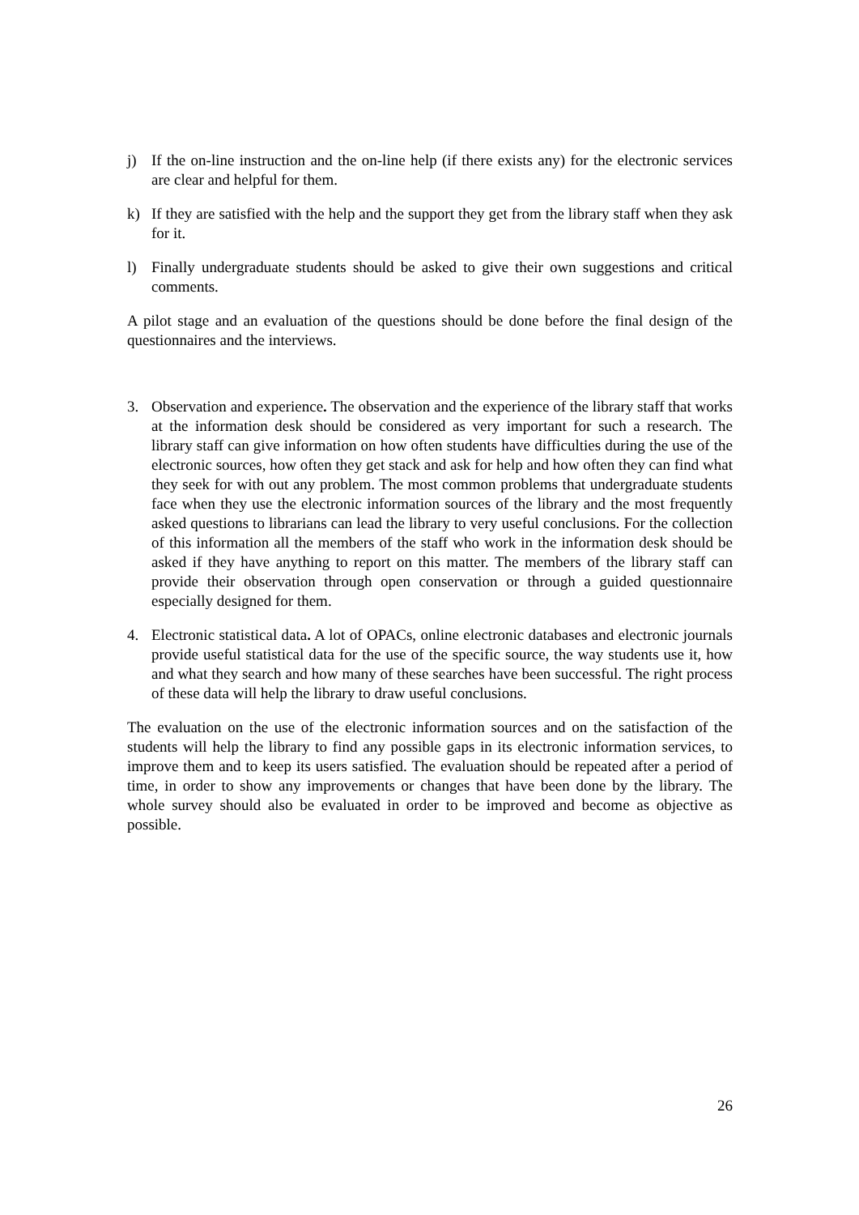j) If the on-line instruction and the on-line help (if there exists any) for the electronic services are clear and helpful for them.
k) If they are satisfied with the help and the support they get from the library staff when they ask for it.
l) Finally undergraduate students should be asked to give their own suggestions and critical comments.
A pilot stage and an evaluation of the questions should be done before the final design of the questionnaires and the interviews.
3. Observation and experience. The observation and the experience of the library staff that works at the information desk should be considered as very important for such a research. The library staff can give information on how often students have difficulties during the use of the electronic sources, how often they get stack and ask for help and how often they can find what they seek for with out any problem. The most common problems that undergraduate students face when they use the electronic information sources of the library and the most frequently asked questions to librarians can lead the library to very useful conclusions. For the collection of this information all the members of the staff who work in the information desk should be asked if they have anything to report on this matter. The members of the library staff can provide their observation through open conservation or through a guided questionnaire especially designed for them.
4. Electronic statistical data. A lot of OPACs, online electronic databases and electronic journals provide useful statistical data for the use of the specific source, the way students use it, how and what they search and how many of these searches have been successful. The right process of these data will help the library to draw useful conclusions.
The evaluation on the use of the electronic information sources and on the satisfaction of the students will help the library to find any possible gaps in its electronic information services, to improve them and to keep its users satisfied. The evaluation should be repeated after a period of time, in order to show any improvements or changes that have been done by the library. The whole survey should also be evaluated in order to be improved and become as objective as possible.
26